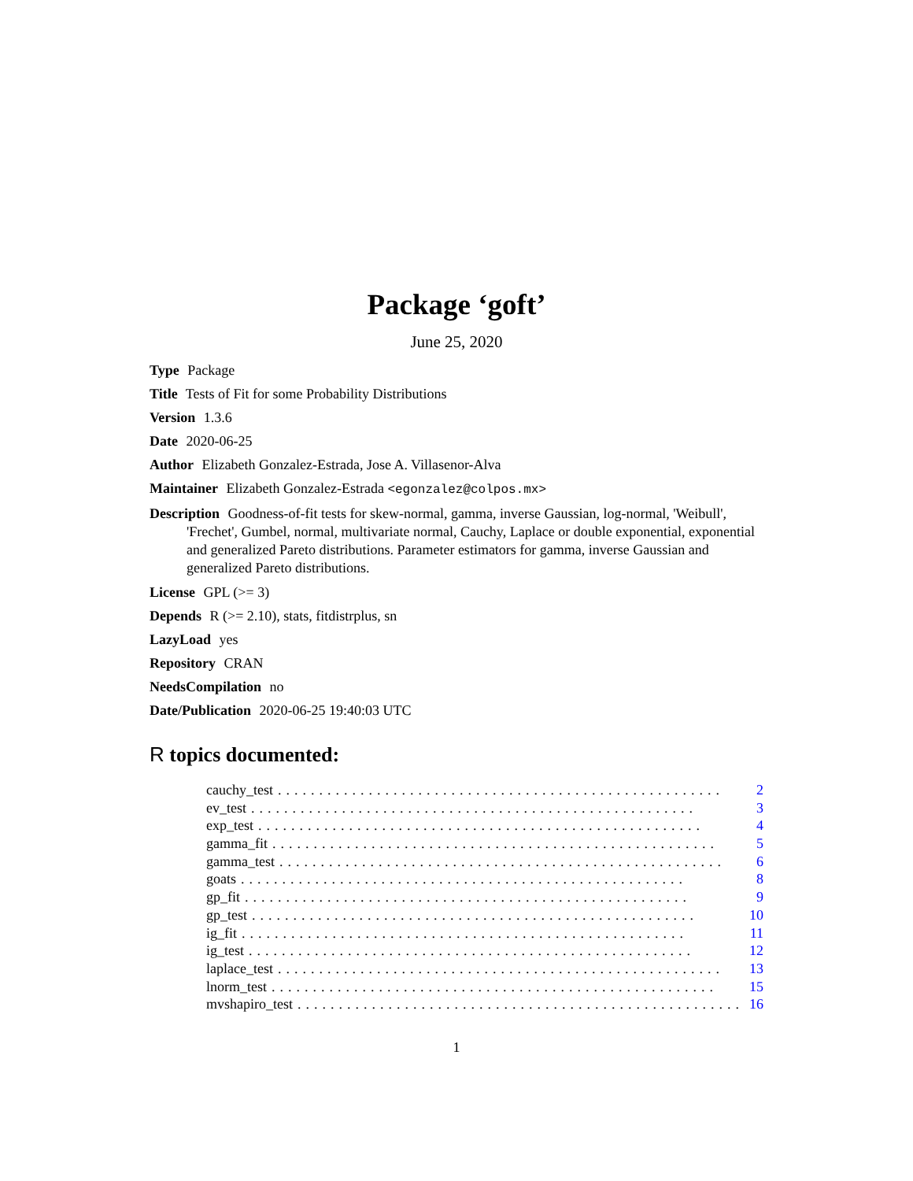Package ‘goft’
June 25, 2020
Type Package
Title Tests of Fit for some Probability Distributions
Version 1.3.6
Date 2020-06-25
Author Elizabeth Gonzalez-Estrada, Jose A. Villasenor-Alva
Maintainer Elizabeth Gonzalez-Estrada <egonzalez@colpos.mx>
Description Goodness-of-fit tests for skew-normal, gamma, inverse Gaussian, log-normal, 'Weibull', 'Frechet', Gumbel, normal, multivariate normal, Cauchy, Laplace or double exponential, exponential and generalized Pareto distributions. Parameter estimators for gamma, inverse Gaussian and generalized Pareto distributions.
License GPL (>= 3)
Depends R (>= 2.10), stats, fitdistrplus, sn
LazyLoad yes
Repository CRAN
NeedsCompilation no
Date/Publication 2020-06-25 19:40:03 UTC
R topics documented:
cauchy_test...................................................... 2
ev_test...................................................... 3
exp_test...................................................... 4
gamma_fit...................................................... 5
gamma_test...................................................... 6
goats...................................................... 8
gp_fit...................................................... 9
gp_test...................................................... 10
ig_fit...................................................... 11
ig_test...................................................... 12
laplace_test...................................................... 13
lnorm_test...................................................... 15
mvshapiro_test...................................................... 16
1